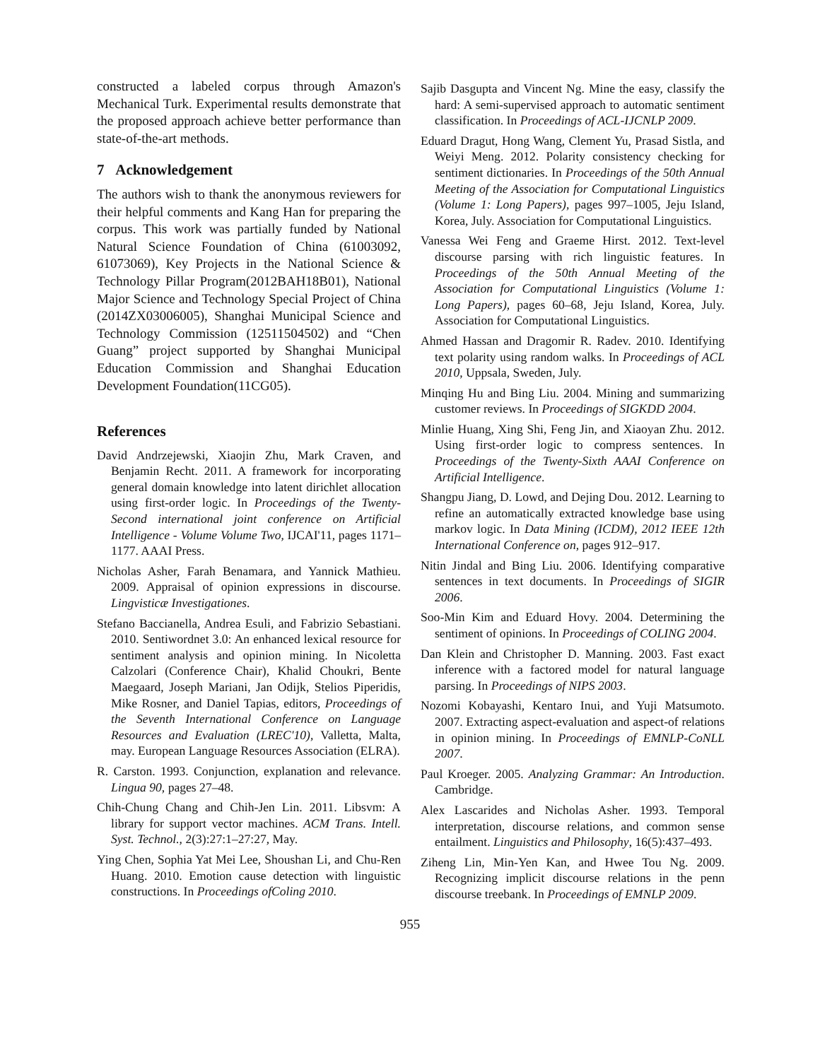constructed a labeled corpus through Amazon's Mechanical Turk. Experimental results demonstrate that the proposed approach achieve better performance than state-of-the-art methods.
7 Acknowledgement
The authors wish to thank the anonymous reviewers for their helpful comments and Kang Han for preparing the corpus. This work was partially funded by National Natural Science Foundation of China (61003092, 61073069), Key Projects in the National Science & Technology Pillar Program(2012BAH18B01), National Major Science and Technology Special Project of China (2014ZX03006005), Shanghai Municipal Science and Technology Commission (12511504502) and “Chen Guang” project supported by Shanghai Municipal Education Commission and Shanghai Education Development Foundation(11CG05).
References
David Andrzejewski, Xiaojin Zhu, Mark Craven, and Benjamin Recht. 2011. A framework for incorporating general domain knowledge into latent dirichlet allocation using first-order logic. In Proceedings of the Twenty-Second international joint conference on Artificial Intelligence - Volume Volume Two, IJCAI'11, pages 1171–1177. AAAI Press.
Nicholas Asher, Farah Benamara, and Yannick Mathieu. 2009. Appraisal of opinion expressions in discourse. Lingvisticæ Investigationes.
Stefano Baccianella, Andrea Esuli, and Fabrizio Sebastiani. 2010. Sentiwordnet 3.0: An enhanced lexical resource for sentiment analysis and opinion mining. In Nicoletta Calzolari (Conference Chair), Khalid Choukri, Bente Maegaard, Joseph Mariani, Jan Odijk, Stelios Piperidis, Mike Rosner, and Daniel Tapias, editors, Proceedings of the Seventh International Conference on Language Resources and Evaluation (LREC'10), Valletta, Malta, may. European Language Resources Association (ELRA).
R. Carston. 1993. Conjunction, explanation and relevance. Lingua 90, pages 27–48.
Chih-Chung Chang and Chih-Jen Lin. 2011. Libsvm: A library for support vector machines. ACM Trans. Intell. Syst. Technol., 2(3):27:1–27:27, May.
Ying Chen, Sophia Yat Mei Lee, Shoushan Li, and Chu-Ren Huang. 2010. Emotion cause detection with linguistic constructions. In Proceedings ofColing 2010.
Sajib Dasgupta and Vincent Ng. Mine the easy, classify the hard: A semi-supervised approach to automatic sentiment classification. In Proceedings of ACL-IJCNLP 2009.
Eduard Dragut, Hong Wang, Clement Yu, Prasad Sistla, and Weiyi Meng. 2012. Polarity consistency checking for sentiment dictionaries. In Proceedings of the 50th Annual Meeting of the Association for Computational Linguistics (Volume 1: Long Papers), pages 997–1005, Jeju Island, Korea, July. Association for Computational Linguistics.
Vanessa Wei Feng and Graeme Hirst. 2012. Text-level discourse parsing with rich linguistic features. In Proceedings of the 50th Annual Meeting of the Association for Computational Linguistics (Volume 1: Long Papers), pages 60–68, Jeju Island, Korea, July. Association for Computational Linguistics.
Ahmed Hassan and Dragomir R. Radev. 2010. Identifying text polarity using random walks. In Proceedings of ACL 2010, Uppsala, Sweden, July.
Minqing Hu and Bing Liu. 2004. Mining and summarizing customer reviews. In Proceedings of SIGKDD 2004.
Minlie Huang, Xing Shi, Feng Jin, and Xiaoyan Zhu. 2012. Using first-order logic to compress sentences. In Proceedings of the Twenty-Sixth AAAI Conference on Artificial Intelligence.
Shangpu Jiang, D. Lowd, and Dejing Dou. 2012. Learning to refine an automatically extracted knowledge base using markov logic. In Data Mining (ICDM), 2012 IEEE 12th International Conference on, pages 912–917.
Nitin Jindal and Bing Liu. 2006. Identifying comparative sentences in text documents. In Proceedings of SIGIR 2006.
Soo-Min Kim and Eduard Hovy. 2004. Determining the sentiment of opinions. In Proceedings of COLING 2004.
Dan Klein and Christopher D. Manning. 2003. Fast exact inference with a factored model for natural language parsing. In Proceedings of NIPS 2003.
Nozomi Kobayashi, Kentaro Inui, and Yuji Matsumoto. 2007. Extracting aspect-evaluation and aspect-of relations in opinion mining. In Proceedings of EMNLP-CoNLL 2007.
Paul Kroeger. 2005. Analyzing Grammar: An Introduction. Cambridge.
Alex Lascarides and Nicholas Asher. 1993. Temporal interpretation, discourse relations, and common sense entailment. Linguistics and Philosophy, 16(5):437–493.
Ziheng Lin, Min-Yen Kan, and Hwee Tou Ng. 2009. Recognizing implicit discourse relations in the penn discourse treebank. In Proceedings of EMNLP 2009.
955